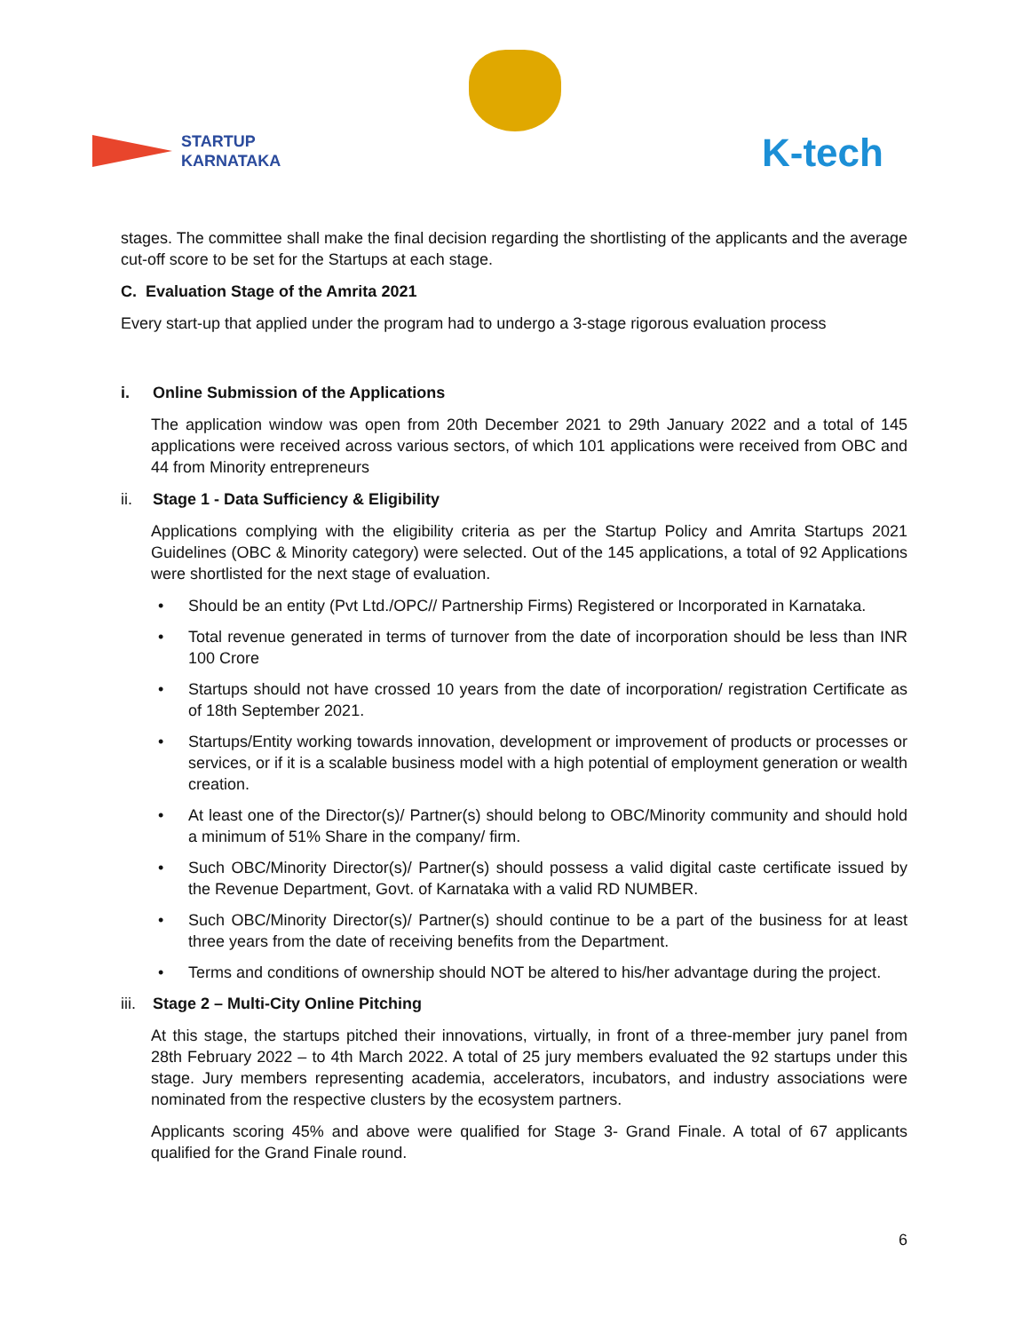STARTUP
KARNATAKA
K-tech
stages. The committee shall make the final decision regarding the shortlisting of the applicants and the average cut-off score to be set for the Startups at each stage.
C. Evaluation Stage of the Amrita 2021
Every start-up that applied under the program had to undergo a 3-stage rigorous evaluation process
i. Online Submission of the Applications
The application window was open from 20th December 2021 to 29th January 2022 and a total of 145 applications were received across various sectors, of which 101 applications were received from OBC and 44 from Minority entrepreneurs
ii. Stage 1 - Data Sufficiency & Eligibility
Applications complying with the eligibility criteria as per the Startup Policy and Amrita Startups 2021 Guidelines (OBC & Minority category) were selected. Out of the 145 applications, a total of 92 Applications were shortlisted for the next stage of evaluation.
• Should be an entity (Pvt Ltd./OPC// Partnership Firms) Registered or Incorporated in Karnataka.
• Total revenue generated in terms of turnover from the date of incorporation should be less than INR 100 Crore
• Startups should not have crossed 10 years from the date of incorporation/ registration Certificate as of 18th September 2021.
• Startups/Entity working towards innovation, development or improvement of products or processes or services, or if it is a scalable business model with a high potential of employment generation or wealth creation.
• At least one of the Director(s)/ Partner(s) should belong to OBC/Minority community and should hold a minimum of 51% Share in the company/ firm.
• Such OBC/Minority Director(s)/ Partner(s) should possess a valid digital caste certificate issued by the Revenue Department, Govt. of Karnataka with a valid RD NUMBER.
• Such OBC/Minority Director(s)/ Partner(s) should continue to be a part of the business for at least three years from the date of receiving benefits from the Department.
• Terms and conditions of ownership should NOT be altered to his/her advantage during the project.
iii. Stage 2 – Multi-City Online Pitching
At this stage, the startups pitched their innovations, virtually, in front of a three-member jury panel from 28th February 2022 – to 4th March 2022. A total of 25 jury members evaluated the 92 startups under this stage. Jury members representing academia, accelerators, incubators, and industry associations were nominated from the respective clusters by the ecosystem partners.
Applicants scoring 45% and above were qualified for Stage 3- Grand Finale. A total of 67 applicants qualified for the Grand Finale round.
6